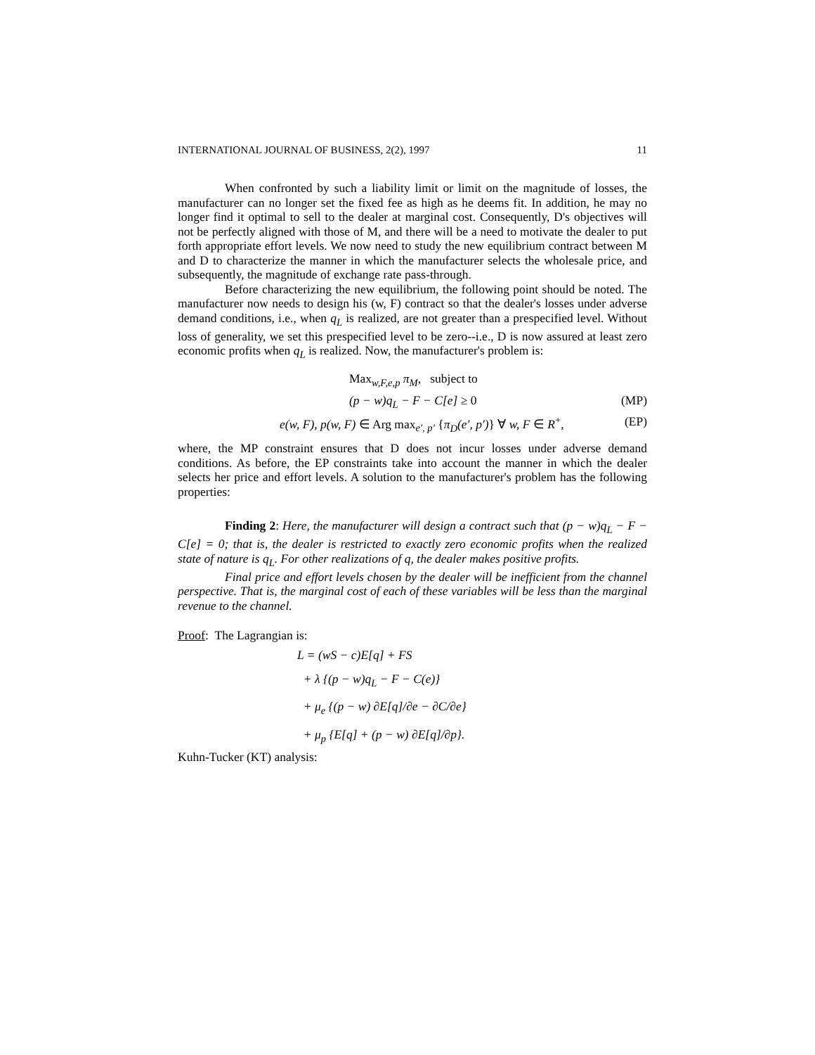INTERNATIONAL JOURNAL OF BUSINESS, 2(2), 1997 11
When confronted by such a liability limit or limit on the magnitude of losses, the manufacturer can no longer set the fixed fee as high as he deems fit. In addition, he may no longer find it optimal to sell to the dealer at marginal cost. Consequently, D's objectives will not be perfectly aligned with those of M, and there will be a need to motivate the dealer to put forth appropriate effort levels. We now need to study the new equilibrium contract between M and D to characterize the manner in which the manufacturer selects the wholesale price, and subsequently, the magnitude of exchange rate pass-through.
Before characterizing the new equilibrium, the following point should be noted. The manufacturer now needs to design his (w, F) contract so that the dealer's losses under adverse demand conditions, i.e., when q<sub>L</sub> is realized, are not greater than a prespecified level. Without loss of generality, we set this prespecified level to be zero--i.e., D is now assured at least zero economic profits when q<sub>L</sub> is realized. Now, the manufacturer's problem is:
Max<sub>w,F,e,p</sub> π<sub>M</sub>, subject to
(p − w)q<sub>L</sub> − F − C[e] ≥ 0 (MP)
e(w, F), p(w, F) ∈ Arg max<sub>e′, p′</sub> {π<sub>D</sub>(e′, p′)} ∀ w, F ∈ R<sup>+</sup>, (EP)
where, the MP constraint ensures that D does not incur losses under adverse demand conditions. As before, the EP constraints take into account the manner in which the dealer selects her price and effort levels. A solution to the manufacturer's problem has the following properties:
Finding 2: Here, the manufacturer will design a contract such that (p − w)q<sub>L</sub> − F − C[e] = 0; that is, the dealer is restricted to exactly zero economic profits when the realized state of nature is q<sub>L</sub>. For other realizations of q, the dealer makes positive profits.
Final price and effort levels chosen by the dealer will be inefficient from the channel perspective. That is, the marginal cost of each of these variables will be less than the marginal revenue to the channel.
Proof: The Lagrangian is:
L = (wS − c)E[q] + FS
+ λ {(p − w)q<sub>L</sub> − F − C(e)}
+ μ<sub>e</sub> {(p − w) ∂E[q]/∂e − ∂C/∂e}
+ μ<sub>p</sub> {E[q] + (p − w) ∂E[q]/∂p}.
Kuhn-Tucker (KT) analysis: